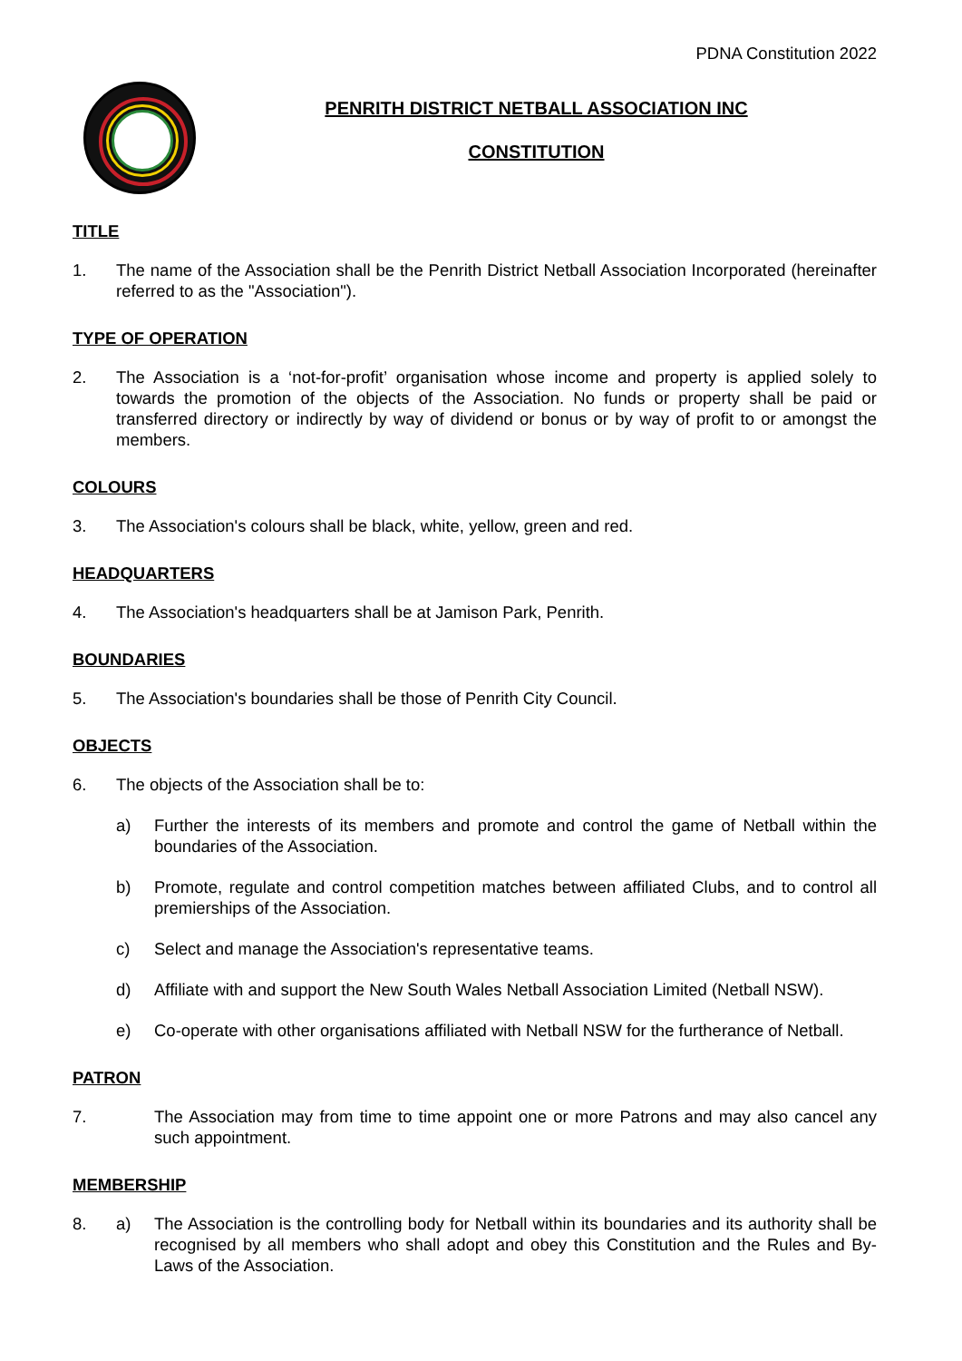PDNA Constitution 2022
PENRITH DISTRICT NETBALL ASSOCIATION INC
CONSTITUTION
TITLE
1. The name of the Association shall be the Penrith District Netball Association Incorporated (hereinafter referred to as the "Association").
TYPE OF OPERATION
2. The Association is a ‘not-for-profit’ organisation whose income and property is applied solely to towards the promotion of the objects of the Association. No funds or property shall be paid or transferred directory or indirectly by way of dividend or bonus or by way of profit to or amongst the members.
COLOURS
3. The Association's colours shall be black, white, yellow, green and red.
HEADQUARTERS
4. The Association's headquarters shall be at Jamison Park, Penrith.
BOUNDARIES
5. The Association's boundaries shall be those of Penrith City Council.
OBJECTS
6. The objects of the Association shall be to:
a) Further the interests of its members and promote and control the game of Netball within the boundaries of the Association.
b) Promote, regulate and control competition matches between affiliated Clubs, and to control all premierships of the Association.
c) Select and manage the Association's representative teams.
d) Affiliate with and support the New South Wales Netball Association Limited (Netball NSW).
e) Co-operate with other organisations affiliated with Netball NSW for the furtherance of Netball.
PATRON
7. The Association may from time to time appoint one or more Patrons and may also cancel any such appointment.
MEMBERSHIP
8. a) The Association is the controlling body for Netball within its boundaries and its authority shall be recognised by all members who shall adopt and obey this Constitution and the Rules and By-Laws of the Association.